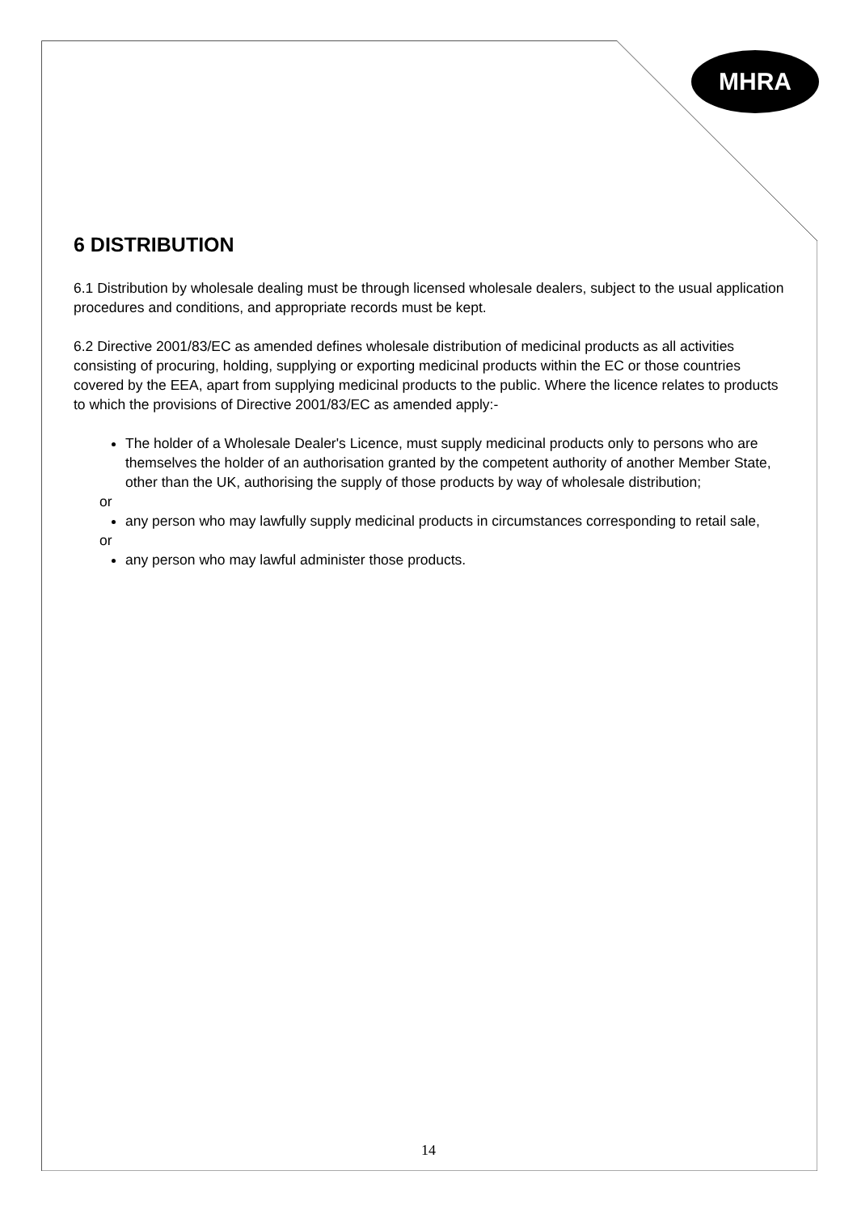MHRA
6 DISTRIBUTION
6.1 Distribution by wholesale dealing must be through licensed wholesale dealers, subject to the usual application procedures and conditions, and appropriate records must be kept.
6.2 Directive 2001/83/EC as amended defines wholesale distribution of medicinal products as all activities consisting of procuring, holding, supplying or exporting medicinal products within the EC or those countries covered by the EEA, apart from supplying medicinal products to the public. Where the licence relates to products to which the provisions of Directive 2001/83/EC as amended apply:-
The holder of a Wholesale Dealer's Licence, must supply medicinal products only to persons who are themselves the holder of an authorisation granted by the competent authority of another Member State, other than the UK, authorising the supply of those products by way of wholesale distribution;
or
any person who may lawfully supply medicinal products in circumstances corresponding to retail sale,
or
any person who may lawful administer those products.
14